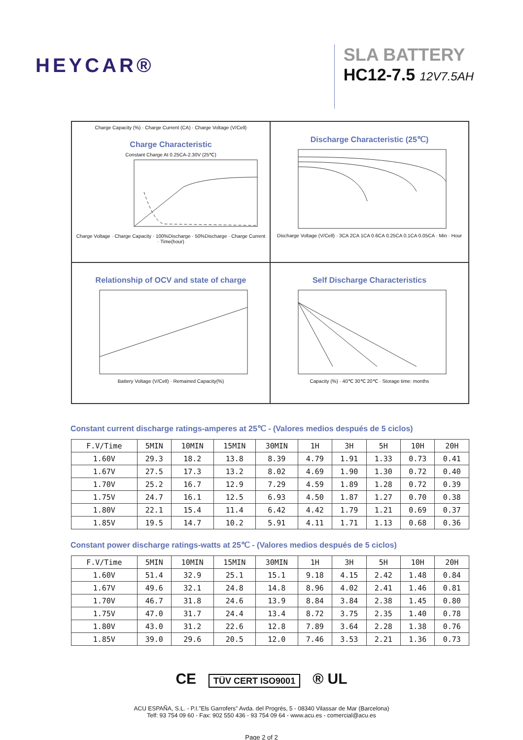HEYCAR®
SLA BATTERY
HC12-7.5 12V7.5AH
Charge Capacity (%) · Charge Current (CA) · Charge Voltage (V/Cell)
Charge Characteristic
Constant Charge At 0.25CA-2.30V (25℃)
Charge Voltage · Charge Capacity · 100%Discharge · 50%Discharge · Charge Current · Time(hour)
Discharge Characteristic (25℃)
Discharge Voltage (V/Cell) · 3CA 2CA 1CA 0.6CA 0.25CA 0.1CA 0.05CA · Min · Hour
Relationship of OCV and state of charge
Battery Voltage (V/Cell) · Remained Capacity(%)
Self Discharge Characteristics
Capacity (%) · 40℃ 30℃ 20℃ · Storage time: months
Constant current discharge ratings-amperes at 25℃ - (Valores medios después de 5 ciclos)
| F.V/Time | 5MIN | 10MIN | 15MIN | 30MIN | 1H | 3H | 5H | 10H | 20H |
| --- | --- | --- | --- | --- | --- | --- | --- | --- | --- |
| 1.60V | 29.3 | 18.2 | 13.8 | 8.39 | 4.79 | 1.91 | 1.33 | 0.73 | 0.41 |
| 1.67V | 27.5 | 17.3 | 13.2 | 8.02 | 4.69 | 1.90 | 1.30 | 0.72 | 0.40 |
| 1.70V | 25.2 | 16.7 | 12.9 | 7.29 | 4.59 | 1.89 | 1.28 | 0.72 | 0.39 |
| 1.75V | 24.7 | 16.1 | 12.5 | 6.93 | 4.50 | 1.87 | 1.27 | 0.70 | 0.38 |
| 1.80V | 22.1 | 15.4 | 11.4 | 6.42 | 4.42 | 1.79 | 1.21 | 0.69 | 0.37 |
| 1.85V | 19.5 | 14.7 | 10.2 | 5.91 | 4.11 | 1.71 | 1.13 | 0.68 | 0.36 |
Constant power discharge ratings-watts at 25℃ - (Valores medios después de 5 ciclos)
| F.V/Time | 5MIN | 10MIN | 15MIN | 30MIN | 1H | 3H | 5H | 10H | 20H |
| --- | --- | --- | --- | --- | --- | --- | --- | --- | --- |
| 1.60V | 51.4 | 32.9 | 25.1 | 15.1 | 9.18 | 4.15 | 2.42 | 1.48 | 0.84 |
| 1.67V | 49.6 | 32.1 | 24.8 | 14.8 | 8.96 | 4.02 | 2.41 | 1.46 | 0.81 |
| 1.70V | 46.7 | 31.8 | 24.6 | 13.9 | 8.84 | 3.84 | 2.38 | 1.45 | 0.80 |
| 1.75V | 47.0 | 31.7 | 24.4 | 13.4 | 8.72 | 3.75 | 2.35 | 1.40 | 0.78 |
| 1.80V | 43.0 | 31.2 | 22.6 | 12.8 | 7.89 | 3.64 | 2.28 | 1.38 | 0.76 |
| 1.85V | 39.0 | 29.6 | 20.5 | 12.0 | 7.46 | 3.53 | 2.21 | 1.36 | 0.73 |
CE TÜV CERT ISO9001 ® UL
ACU ESPAÑA, S.L. - P.I."Els Garrofers" Avda. del Progrés, 5 - 08340 Vilassar de Mar (Barcelona)
Telf: 93 754 09 60 - Fax: 902 550 436 - 93 754 09 64 - www.acu.es - comercial@acu.es
Page 2 of 2